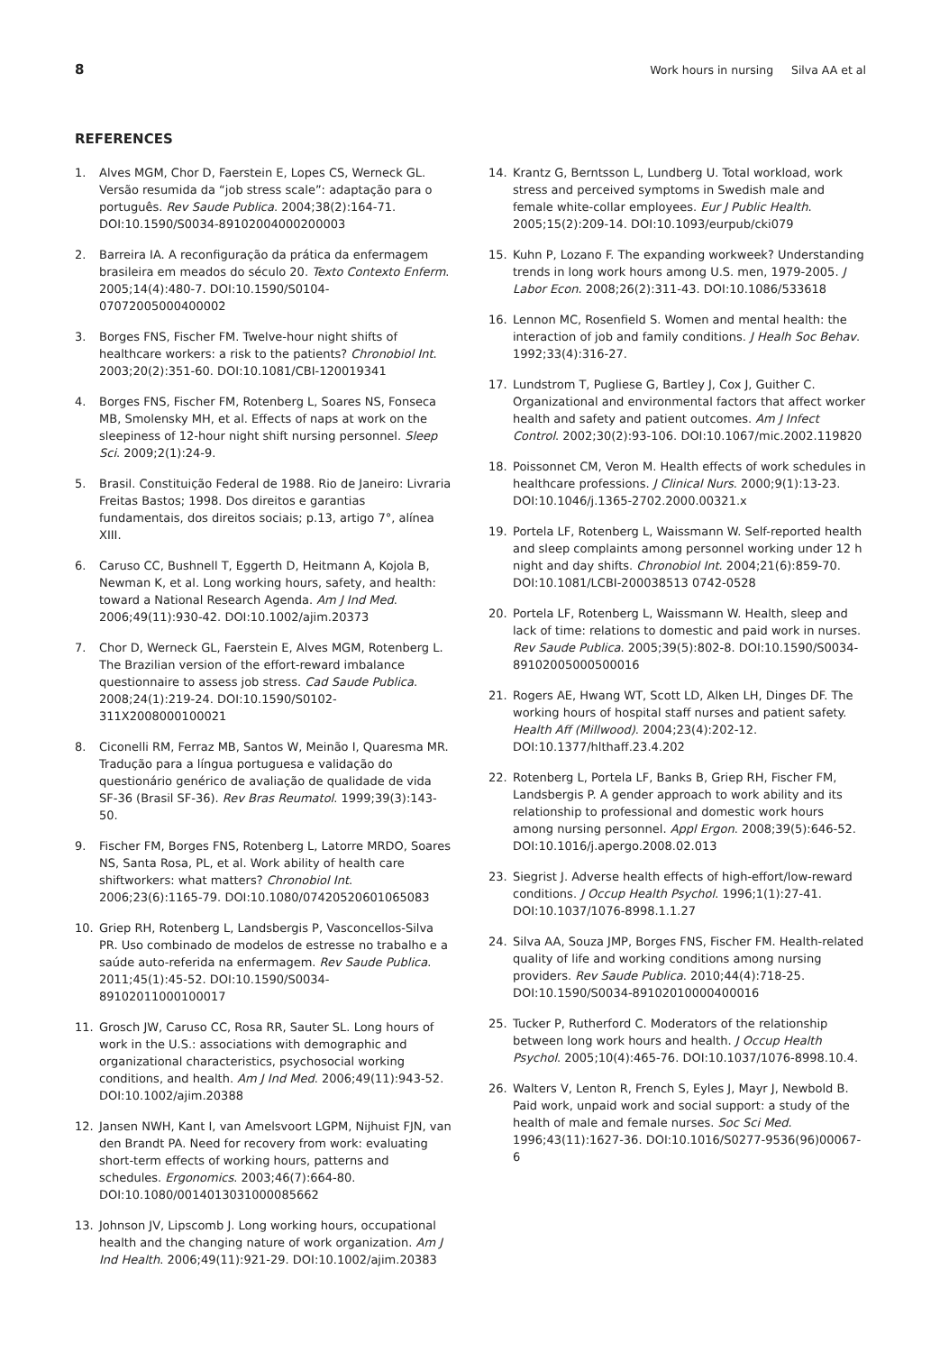8 Work hours in nursing Silva AA et al
REFERENCES
1. Alves MGM, Chor D, Faerstein E, Lopes CS, Werneck GL. Versão resumida da “job stress scale”: adaptação para o português. Rev Saude Publica. 2004;38(2):164-71. DOI:10.1590/S0034-89102004000200003
2. Barreira IA. A reconfiguração da prática da enfermagem brasileira em meados do século 20. Texto Contexto Enferm. 2005;14(4):480-7. DOI:10.1590/S0104-07072005000400002
3. Borges FNS, Fischer FM. Twelve-hour night shifts of healthcare workers: a risk to the patients? Chronobiol Int. 2003;20(2):351-60. DOI:10.1081/CBI-120019341
4. Borges FNS, Fischer FM, Rotenberg L, Soares NS, Fonseca MB, Smolensky MH, et al. Effects of naps at work on the sleepiness of 12-hour night shift nursing personnel. Sleep Sci. 2009;2(1):24-9.
5. Brasil. Constituição Federal de 1988. Rio de Janeiro: Livraria Freitas Bastos; 1998. Dos direitos e garantias fundamentais, dos direitos sociais; p.13, artigo 7°, alínea XIII.
6. Caruso CC, Bushnell T, Eggerth D, Heitmann A, Kojola B, Newman K, et al. Long working hours, safety, and health: toward a National Research Agenda. Am J Ind Med. 2006;49(11):930-42. DOI:10.1002/ajim.20373
7. Chor D, Werneck GL, Faerstein E, Alves MGM, Rotenberg L. The Brazilian version of the effort-reward imbalance questionnaire to assess job stress. Cad Saude Publica. 2008;24(1):219-24. DOI:10.1590/S0102-311X2008000100021
8. Ciconelli RM, Ferraz MB, Santos W, Meinão I, Quaresma MR. Tradução para a língua portuguesa e validação do questionário genérico de avaliação de qualidade de vida SF-36 (Brasil SF-36). Rev Bras Reumatol. 1999;39(3):143-50.
9. Fischer FM, Borges FNS, Rotenberg L, Latorre MRDO, Soares NS, Santa Rosa, PL, et al. Work ability of health care shiftworkers: what matters? Chronobiol Int. 2006;23(6):1165-79. DOI:10.1080/07420520601065083
10. Griep RH, Rotenberg L, Landsbergis P, Vasconcellos-Silva PR. Uso combinado de modelos de estresse no trabalho e a saúde auto-referida na enfermagem. Rev Saude Publica. 2011;45(1):45-52. DOI:10.1590/S0034-89102011000100017
11. Grosch JW, Caruso CC, Rosa RR, Sauter SL. Long hours of work in the U.S.: associations with demographic and organizational characteristics, psychosocial working conditions, and health. Am J Ind Med. 2006;49(11):943-52. DOI:10.1002/ajim.20388
12. Jansen NWH, Kant I, van Amelsvoort LGPM, Nijhuist FJN, van den Brandt PA. Need for recovery from work: evaluating short-term effects of working hours, patterns and schedules. Ergonomics. 2003;46(7):664-80. DOI:10.1080/0014013031000085662
13. Johnson JV, Lipscomb J. Long working hours, occupational health and the changing nature of work organization. Am J Ind Health. 2006;49(11):921-29. DOI:10.1002/ajim.20383
14. Krantz G, Berntsson L, Lundberg U. Total workload, work stress and perceived symptoms in Swedish male and female white-collar employees. Eur J Public Health. 2005;15(2):209-14. DOI:10.1093/eurpub/cki079
15. Kuhn P, Lozano F. The expanding workweek? Understanding trends in long work hours among U.S. men, 1979-2005. J Labor Econ. 2008;26(2):311-43. DOI:10.1086/533618
16. Lennon MC, Rosenfield S. Women and mental health: the interaction of job and family conditions. J Healh Soc Behav. 1992;33(4):316-27.
17. Lundstrom T, Pugliese G, Bartley J, Cox J, Guither C. Organizational and environmental factors that affect worker health and safety and patient outcomes. Am J Infect Control. 2002;30(2):93-106. DOI:10.1067/mic.2002.119820
18. Poissonnet CM, Veron M. Health effects of work schedules in healthcare professions. J Clinical Nurs. 2000;9(1):13-23. DOI:10.1046/j.1365-2702.2000.00321.x
19. Portela LF, Rotenberg L, Waissmann W. Self-reported health and sleep complaints among personnel working under 12 h night and day shifts. Chronobiol Int. 2004;21(6):859-70. DOI:10.1081/LCBI-200038513 0742-0528
20. Portela LF, Rotenberg L, Waissmann W. Health, sleep and lack of time: relations to domestic and paid work in nurses. Rev Saude Publica. 2005;39(5):802-8. DOI:10.1590/S0034-89102005000500016
21. Rogers AE, Hwang WT, Scott LD, Alken LH, Dinges DF. The working hours of hospital staff nurses and patient safety. Health Aff (Millwood). 2004;23(4):202-12. DOI:10.1377/hlthaff.23.4.202
22. Rotenberg L, Portela LF, Banks B, Griep RH, Fischer FM, Landsbergis P. A gender approach to work ability and its relationship to professional and domestic work hours among nursing personnel. Appl Ergon. 2008;39(5):646-52. DOI:10.1016/j.apergo.2008.02.013
23. Siegrist J. Adverse health effects of high-effort/low-reward conditions. J Occup Health Psychol. 1996;1(1):27-41. DOI:10.1037/1076-8998.1.1.27
24. Silva AA, Souza JMP, Borges FNS, Fischer FM. Health-related quality of life and working conditions among nursing providers. Rev Saude Publica. 2010;44(4):718-25. DOI:10.1590/S0034-89102010000400016
25. Tucker P, Rutherford C. Moderators of the relationship between long work hours and health. J Occup Health Psychol. 2005;10(4):465-76. DOI:10.1037/1076-8998.10.4.
26. Walters V, Lenton R, French S, Eyles J, Mayr J, Newbold B. Paid work, unpaid work and social support: a study of the health of male and female nurses. Soc Sci Med. 1996;43(11):1627-36. DOI:10.1016/S0277-9536(96)00067-6